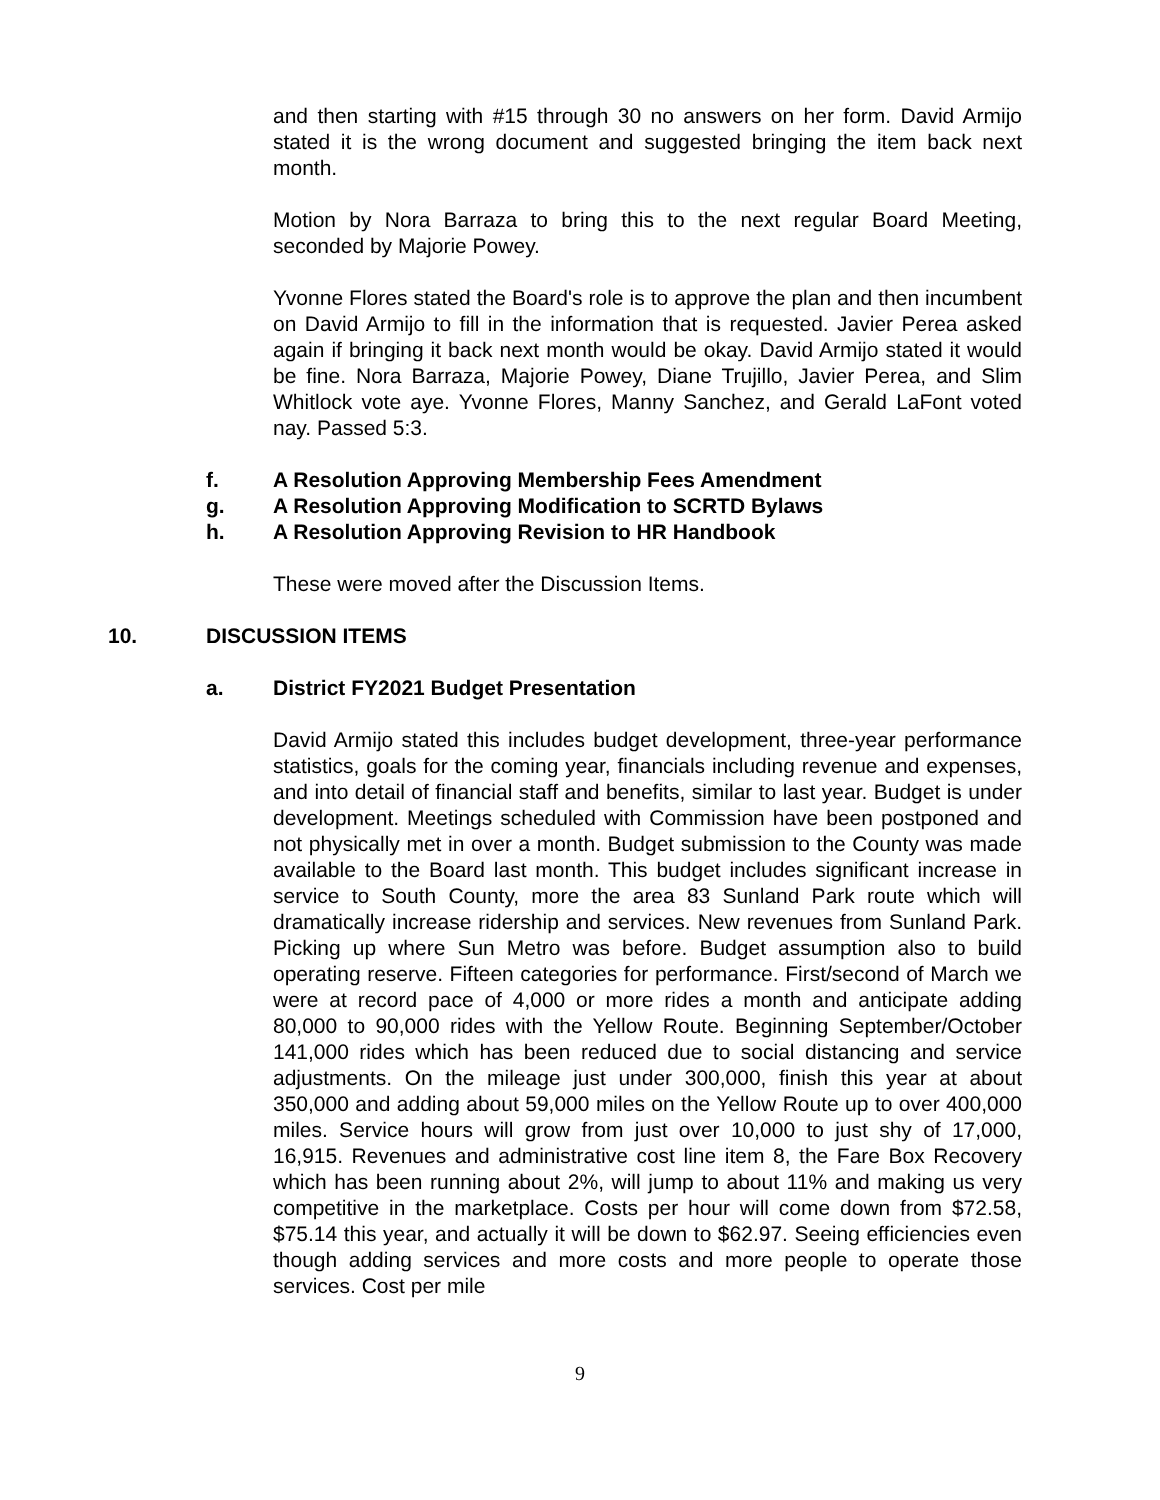and then starting with #15 through 30 no answers on her form. David Armijo stated it is the wrong document and suggested bringing the item back next month.
Motion by Nora Barraza to bring this to the next regular Board Meeting, seconded by Majorie Powey.
Yvonne Flores stated the Board's role is to approve the plan and then incumbent on David Armijo to fill in the information that is requested. Javier Perea asked again if bringing it back next month would be okay. David Armijo stated it would be fine. Nora Barraza, Majorie Powey, Diane Trujillo, Javier Perea, and Slim Whitlock vote aye. Yvonne Flores, Manny Sanchez, and Gerald LaFont voted nay. Passed 5:3.
f. A Resolution Approving Membership Fees Amendment
g. A Resolution Approving Modification to SCRTD Bylaws
h. A Resolution Approving Revision to HR Handbook
These were moved after the Discussion Items.
10. DISCUSSION ITEMS
a. District FY2021 Budget Presentation
David Armijo stated this includes budget development, three-year performance statistics, goals for the coming year, financials including revenue and expenses, and into detail of financial staff and benefits, similar to last year. Budget is under development. Meetings scheduled with Commission have been postponed and not physically met in over a month. Budget submission to the County was made available to the Board last month. This budget includes significant increase in service to South County, more the area 83 Sunland Park route which will dramatically increase ridership and services. New revenues from Sunland Park. Picking up where Sun Metro was before. Budget assumption also to build operating reserve. Fifteen categories for performance. First/second of March we were at record pace of 4,000 or more rides a month and anticipate adding 80,000 to 90,000 rides with the Yellow Route. Beginning September/October 141,000 rides which has been reduced due to social distancing and service adjustments. On the mileage just under 300,000, finish this year at about 350,000 and adding about 59,000 miles on the Yellow Route up to over 400,000 miles. Service hours will grow from just over 10,000 to just shy of 17,000, 16,915. Revenues and administrative cost line item 8, the Fare Box Recovery which has been running about 2%, will jump to about 11% and making us very competitive in the marketplace. Costs per hour will come down from $72.58, $75.14 this year, and actually it will be down to $62.97. Seeing efficiencies even though adding services and more costs and more people to operate those services. Cost per mile
9